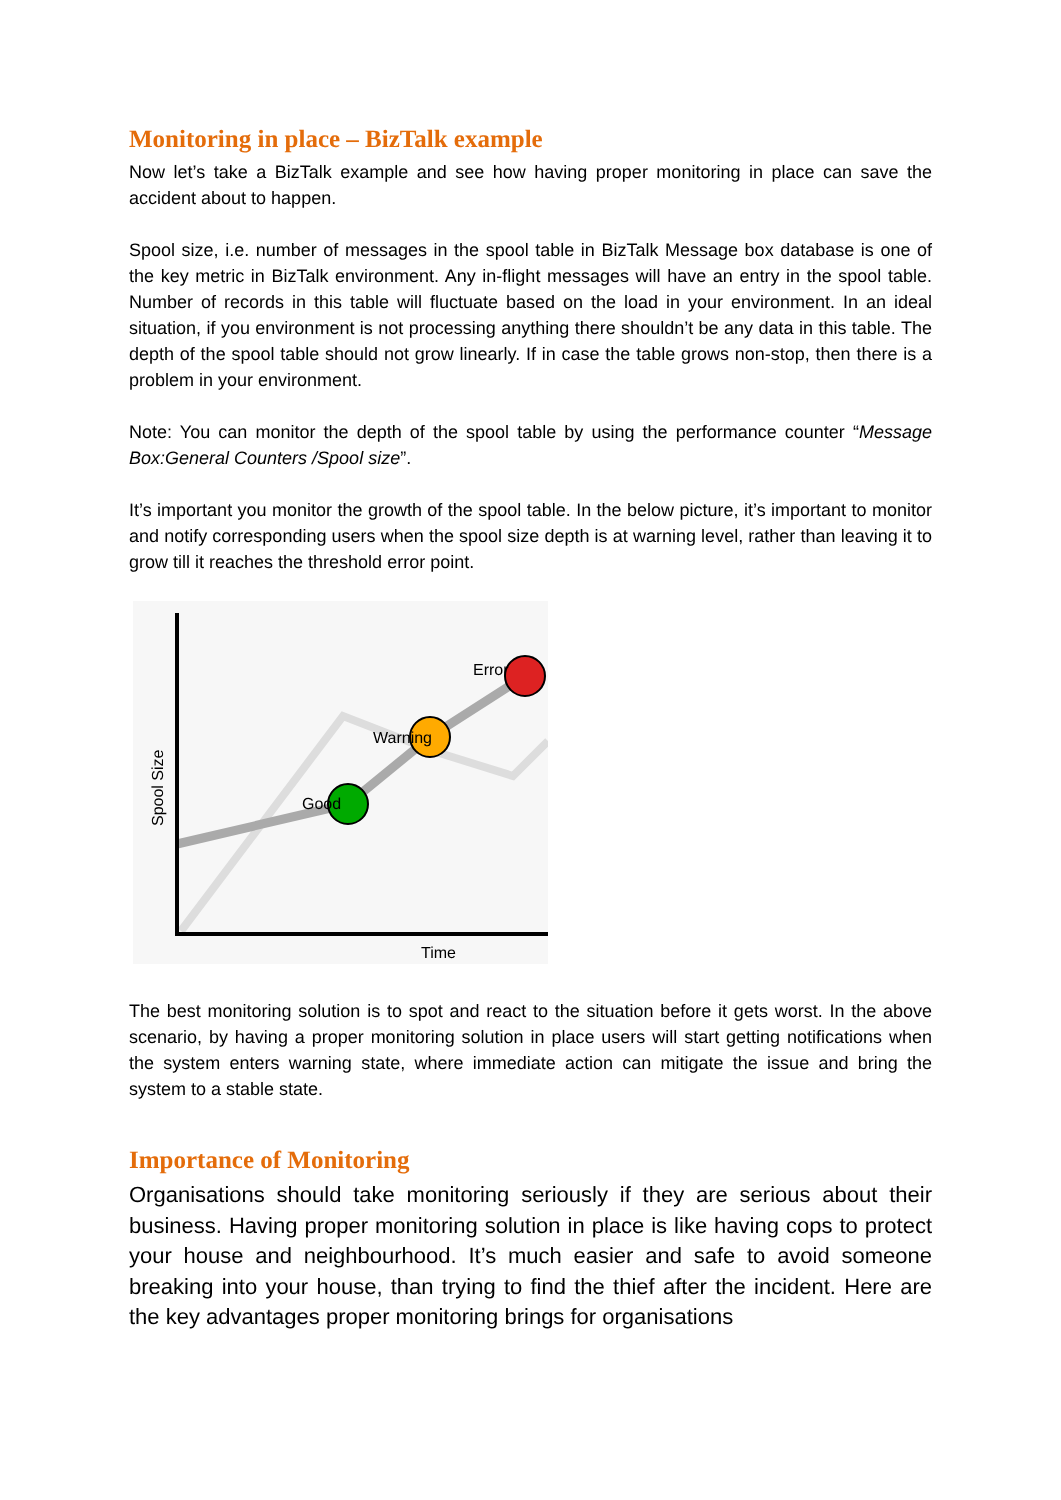Monitoring in place – BizTalk example
Now let’s take a BizTalk example and see how having proper monitoring in place can save the accident about to happen.
Spool size, i.e. number of messages in the spool table in BizTalk Message box database is one of the key metric in BizTalk environment. Any in-flight messages will have an entry in the spool table. Number of records in this table will fluctuate based on the load in your environment. In an ideal situation, if you environment is not processing anything there shouldn’t be any data in this table. The depth of the spool table should not grow linearly. If in case the table grows non-stop, then there is a problem in your environment.
Note: You can monitor the depth of the spool table by using the performance counter “Message Box:General Counters /Spool size”.
It’s important you monitor the growth of the spool table. In the below picture, it’s important to monitor and notify corresponding users when the spool size depth is at warning level, rather than leaving it to grow till it reaches the threshold error point.
Good
Warning
Error
Time
Spool Size
The best monitoring solution is to spot and react to the situation before it gets worst. In the above scenario, by having a proper monitoring solution in place users will start getting notifications when the system enters warning state, where immediate action can mitigate the issue and bring the system to a stable state.
Importance of Monitoring
Organisations should take monitoring seriously if they are serious about their business. Having proper monitoring solution in place is like having cops to protect your house and neighbourhood. It’s much easier and safe to avoid someone breaking into your house, than trying to find the thief after the incident. Here are the key advantages proper monitoring brings for organisations